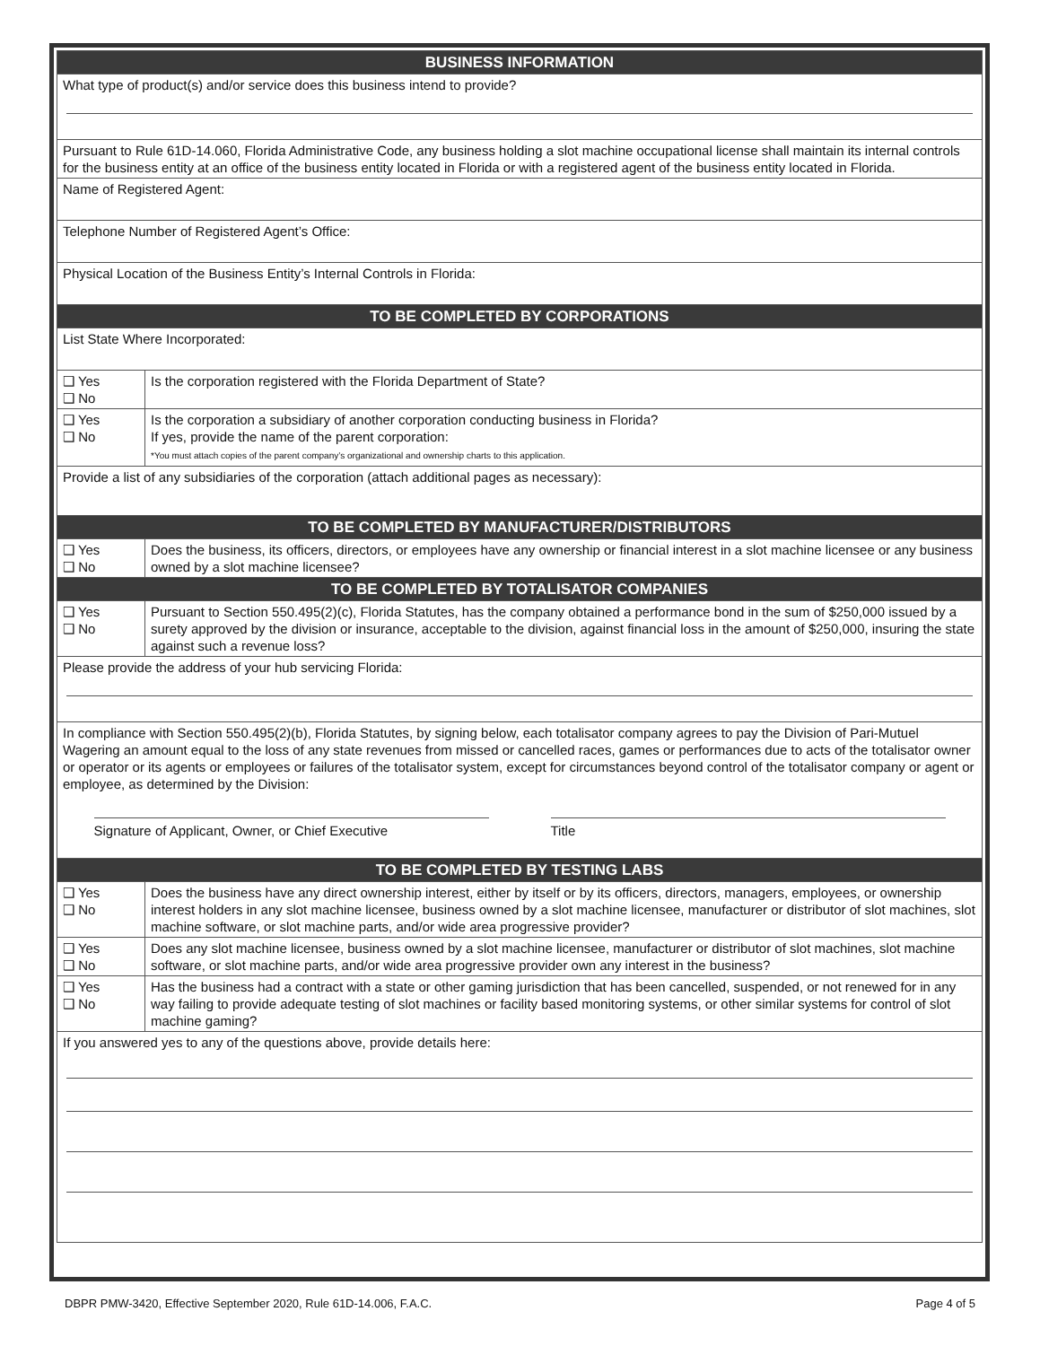| BUSINESS INFORMATION | |
| --- | --- |
| What type of product(s) and/or service does this business intend to provide? | |
| Pursuant to Rule 61D-14.060, Florida Administrative Code, any business holding a slot machine occupational license shall maintain its internal controls for the business entity at an office of the business entity located in Florida or with a registered agent of the business entity located in Florida. | |
| Name of Registered Agent: | |
| Telephone Number of Registered Agent’s Office: | |
| Physical Location of the Business Entity’s Internal Controls in Florida: | |
| TO BE COMPLETED BY CORPORATIONS | |
| List State Where Incorporated: | |
| ❑ Yes ❑ No | Is the corporation registered with the Florida Department of State? |
| ❑ Yes ❑ No | Is the corporation a subsidiary of another corporation conducting business in Florida? If yes, provide the name of the parent corporation: *You must attach copies of the parent company’s organizational and ownership charts to this application. |
| Provide a list of any subsidiaries of the corporation (attach additional pages as necessary): | |
| TO BE COMPLETED BY MANUFACTURER/DISTRIBUTORS | |
| ❑ Yes ❑ No | Does the business, its officers, directors, or employees have any ownership or financial interest in a slot machine licensee or any business owned by a slot machine licensee? |
| TO BE COMPLETED BY TOTALISATOR COMPANIES | |
| ❑ Yes ❑ No | Pursuant to Section 550.495(2)(c), Florida Statutes, has the company obtained a performance bond in the sum of $250,000 issued by a surety approved by the division or insurance, acceptable to the division, against financial loss in the amount of $250,000, insuring the state against such a revenue loss? |
| Please provide the address of your hub servicing Florida: | |
| In compliance with Section 550.495(2)(b), Florida Statutes, by signing below, each totalisator company agrees to pay the Division of Pari-Mutuel Wagering an amount equal to the loss of any state revenues from missed or cancelled races, games or performances due to acts of the totalisator owner or operator or its agents or employees or failures of the totalisator system, except for circumstances beyond control of the totalisator company or agent or employee, as determined by the Division: Signature of Applicant, Owner, or Chief Executive Title | |
| TO BE COMPLETED BY TESTING LABS | |
| ❑ Yes ❑ No | Does the business have any direct ownership interest, either by itself or by its officers, directors, managers, employees, or ownership interest holders in any slot machine licensee, business owned by a slot machine licensee, manufacturer or distributor of slot machines, slot machine software, or slot machine parts, and/or wide area progressive provider? |
| ❑ Yes ❑ No | Does any slot machine licensee, business owned by a slot machine licensee, manufacturer or distributor of slot machines, slot machine software, or slot machine parts, and/or wide area progressive provider own any interest in the business? |
| ❑ Yes ❑ No | Has the business had a contract with a state or other gaming jurisdiction that has been cancelled, suspended, or not renewed for in any way failing to provide adequate testing of slot machines or facility based monitoring systems, or other similar systems for control of slot machine gaming? |
| If you answered yes to any of the questions above, provide details here: | |
DBPR PMW-3420, Effective September 2020, Rule 61D-14.006, F.A.C. Page 4 of 5